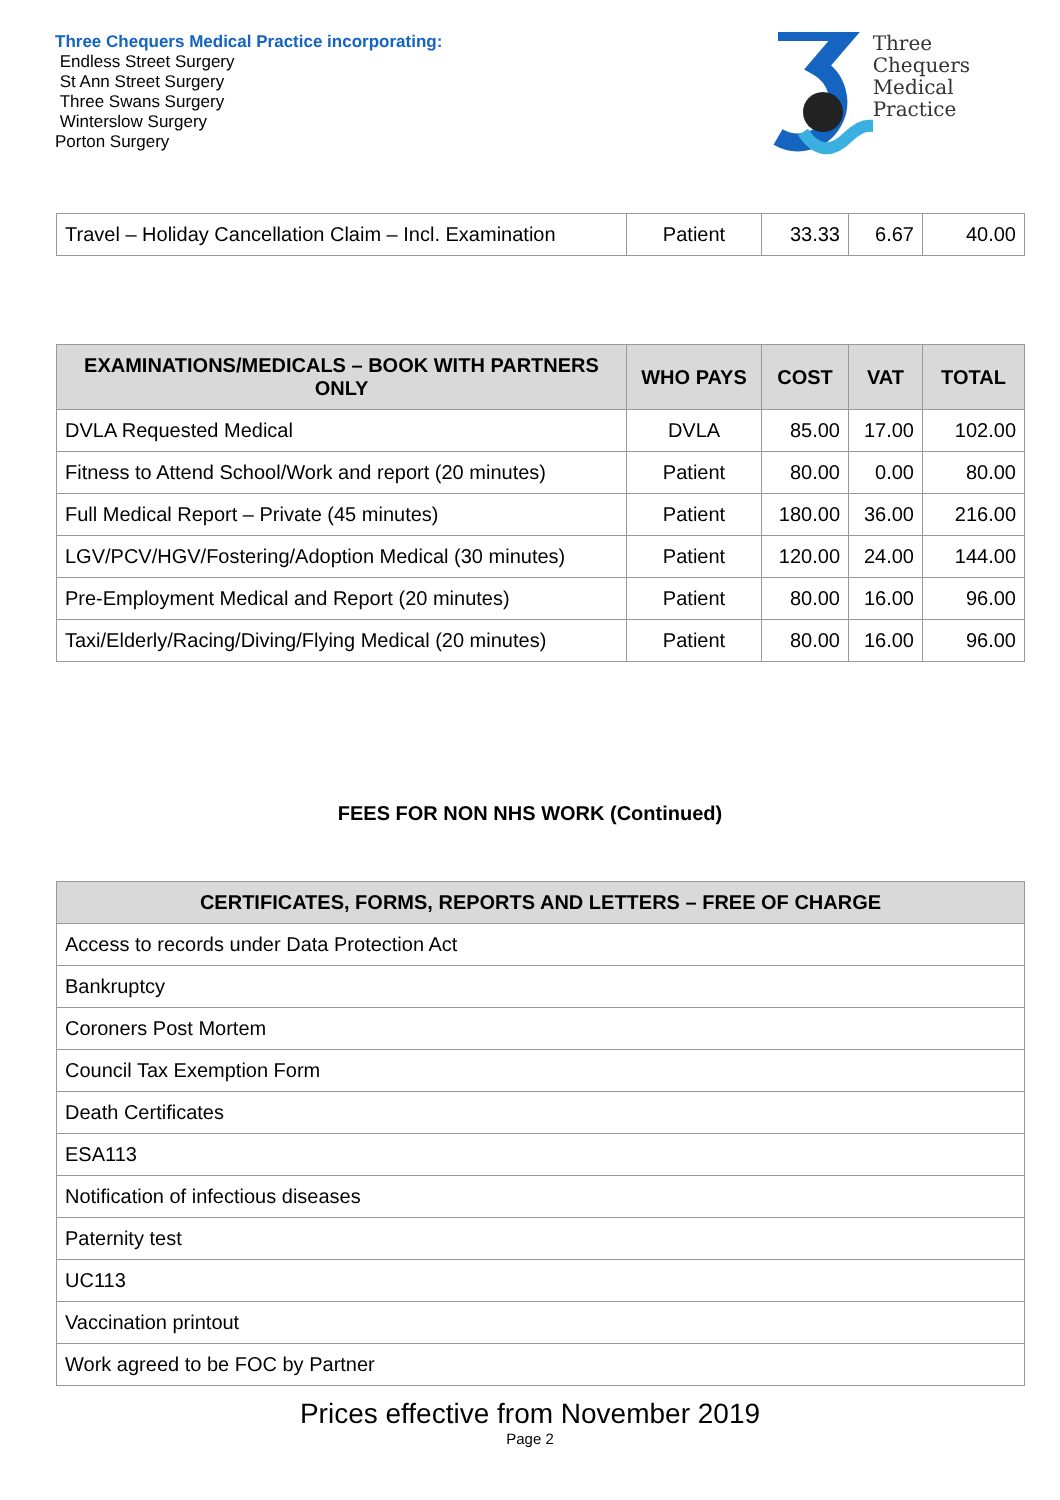Three Chequers Medical Practice incorporating:
Endless Street Surgery
St Ann Street Surgery
Three Swans Surgery
Winterslow Surgery
Porton Surgery
Three
Chequers
Medical
Practice
| Travel – Holiday Cancellation Claim – Incl. Examination | Patient | 33.33 | 6.67 | 40.00 |
| EXAMINATIONS/MEDICALS – BOOK WITH PARTNERS ONLY | WHO PAYS | COST | VAT | TOTAL |
| --- | --- | --- | --- | --- |
| DVLA Requested Medical | DVLA | 85.00 | 17.00 | 102.00 |
| Fitness to Attend School/Work and report (20 minutes) | Patient | 80.00 | 0.00 | 80.00 |
| Full Medical Report – Private (45 minutes) | Patient | 180.00 | 36.00 | 216.00 |
| LGV/PCV/HGV/Fostering/Adoption Medical (30 minutes) | Patient | 120.00 | 24.00 | 144.00 |
| Pre-Employment Medical and Report (20 minutes) | Patient | 80.00 | 16.00 | 96.00 |
| Taxi/Elderly/Racing/Diving/Flying Medical (20 minutes) | Patient | 80.00 | 16.00 | 96.00 |
FEES FOR NON NHS WORK (Continued)
| CERTIFICATES, FORMS, REPORTS AND LETTERS – FREE OF CHARGE |
| --- |
| Access to records under Data Protection Act |
| Bankruptcy |
| Coroners Post Mortem |
| Council Tax Exemption Form |
| Death Certificates |
| ESA113 |
| Notification of infectious diseases |
| Paternity test |
| UC113 |
| Vaccination printout |
| Work agreed to be FOC by Partner |
Prices effective from November 2019
Page 2